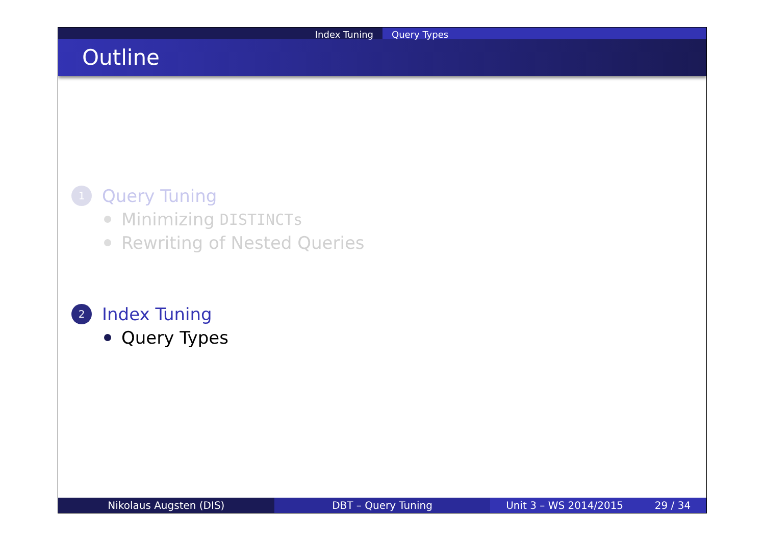Index Tuning Query Types
Outline
1
Query Tuning
Minimizing DISTINCTs
Rewriting of Nested Queries
2
Index Tuning
Query Types
Nikolaus Augsten (DIS) DBT – Query Tuning Unit 3 – WS 2014/2015 29 / 34